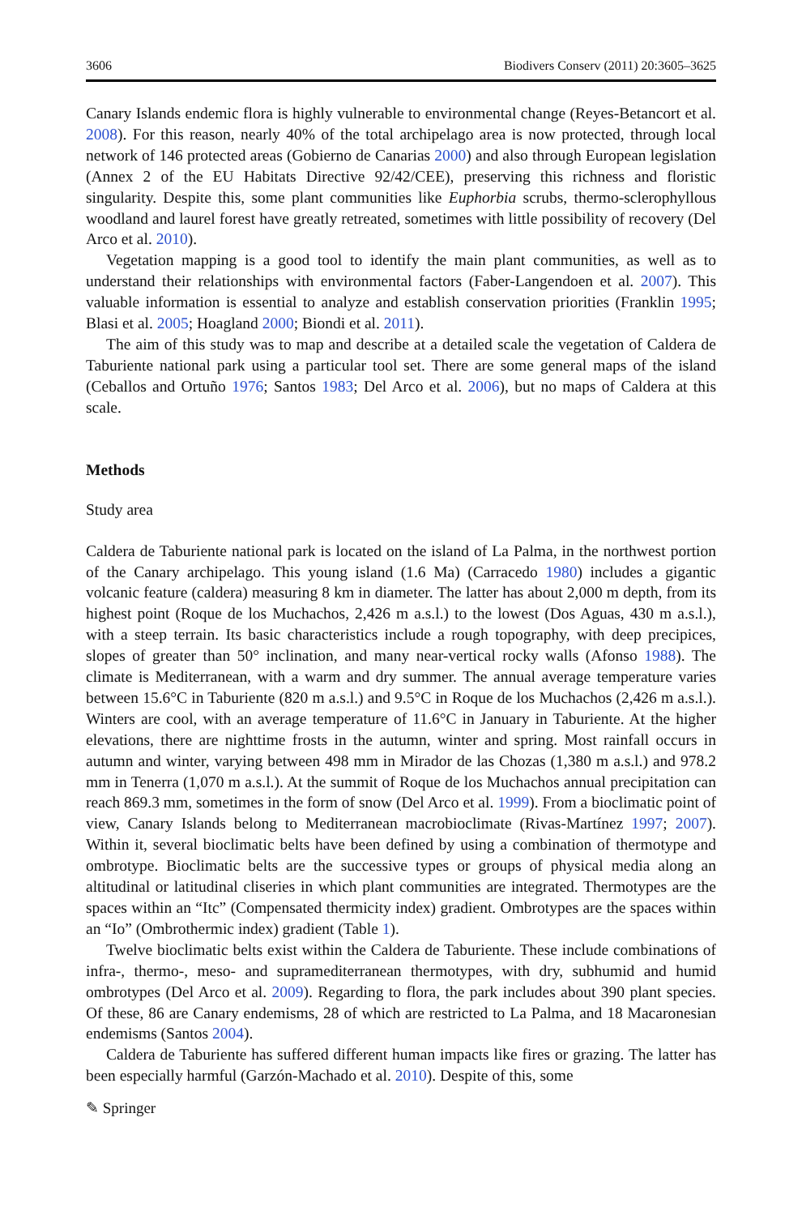3606 Biodivers Conserv (2011) 20:3605–3625
Canary Islands endemic flora is highly vulnerable to environmental change (Reyes-Betancort et al. 2008). For this reason, nearly 40% of the total archipelago area is now protected, through local network of 146 protected areas (Gobierno de Canarias 2000) and also through European legislation (Annex 2 of the EU Habitats Directive 92/42/CEE), preserving this richness and floristic singularity. Despite this, some plant communities like Euphorbia scrubs, thermo-sclerophyllous woodland and laurel forest have greatly retreated, sometimes with little possibility of recovery (Del Arco et al. 2010).
Vegetation mapping is a good tool to identify the main plant communities, as well as to understand their relationships with environmental factors (Faber-Langendoen et al. 2007). This valuable information is essential to analyze and establish conservation priorities (Franklin 1995; Blasi et al. 2005; Hoagland 2000; Biondi et al. 2011).
The aim of this study was to map and describe at a detailed scale the vegetation of Caldera de Taburiente national park using a particular tool set. There are some general maps of the island (Ceballos and Ortuño 1976; Santos 1983; Del Arco et al. 2006), but no maps of Caldera at this scale.
Methods
Study area
Caldera de Taburiente national park is located on the island of La Palma, in the northwest portion of the Canary archipelago. This young island (1.6 Ma) (Carracedo 1980) includes a gigantic volcanic feature (caldera) measuring 8 km in diameter. The latter has about 2,000 m depth, from its highest point (Roque de los Muchachos, 2,426 m a.s.l.) to the lowest (Dos Aguas, 430 m a.s.l.), with a steep terrain. Its basic characteristics include a rough topography, with deep precipices, slopes of greater than 50° inclination, and many near-vertical rocky walls (Afonso 1988). The climate is Mediterranean, with a warm and dry summer. The annual average temperature varies between 15.6°C in Taburiente (820 m a.s.l.) and 9.5°C in Roque de los Muchachos (2,426 m a.s.l.). Winters are cool, with an average temperature of 11.6°C in January in Taburiente. At the higher elevations, there are nighttime frosts in the autumn, winter and spring. Most rainfall occurs in autumn and winter, varying between 498 mm in Mirador de las Chozas (1,380 m a.s.l.) and 978.2 mm in Tenerra (1,070 m a.s.l.). At the summit of Roque de los Muchachos annual precipitation can reach 869.3 mm, sometimes in the form of snow (Del Arco et al. 1999). From a bioclimatic point of view, Canary Islands belong to Mediterranean macrobioclimate (Rivas-Martínez 1997; 2007). Within it, several bioclimatic belts have been defined by using a combination of thermotype and ombrotype. Bioclimatic belts are the successive types or groups of physical media along an altitudinal or latitudinal cliseries in which plant communities are integrated. Thermotypes are the spaces within an “Itc” (Compensated thermicity index) gradient. Ombrotypes are the spaces within an “Io” (Ombrothermic index) gradient (Table 1).
Twelve bioclimatic belts exist within the Caldera de Taburiente. These include combinations of infra-, thermo-, meso- and supramediterranean thermotypes, with dry, subhumid and humid ombrotypes (Del Arco et al. 2009). Regarding to flora, the park includes about 390 plant species. Of these, 86 are Canary endemisms, 28 of which are restricted to La Palma, and 18 Macaronesian endemisms (Santos 2004).
Caldera de Taburiente has suffered different human impacts like fires or grazing. The latter has been especially harmful (Garzón-Machado et al. 2010). Despite of this, some
✎ Springer